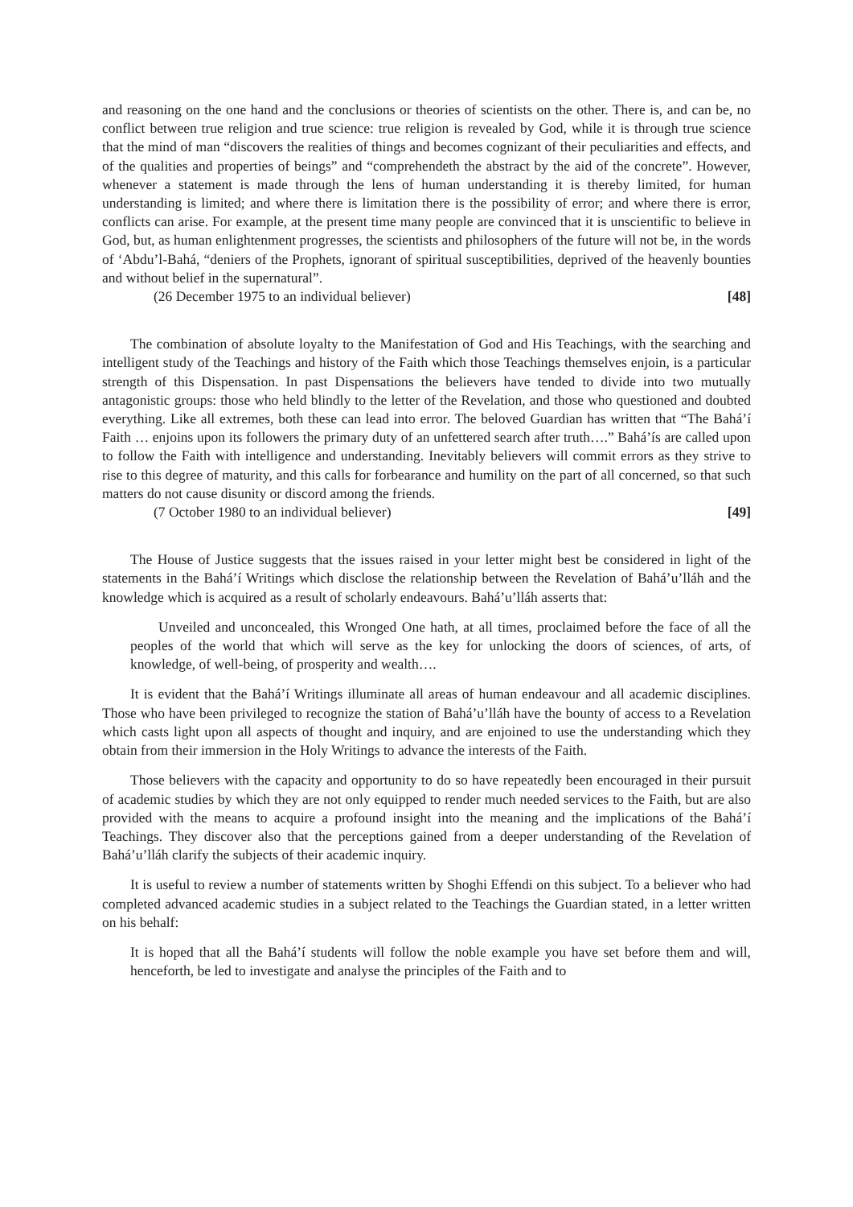and reasoning on the one hand and the conclusions or theories of scientists on the other. There is, and can be, no conflict between true religion and true science: true religion is revealed by God, while it is through true science that the mind of man “discovers the realities of things and becomes cognizant of their peculiarities and effects, and of the qualities and properties of beings” and “comprehendeth the abstract by the aid of the concrete”. However, whenever a statement is made through the lens of human understanding it is thereby limited, for human understanding is limited; and where there is limitation there is the possibility of error; and where there is error, conflicts can arise. For example, at the present time many people are convinced that it is unscientific to believe in God, but, as human enlightenment progresses, the scientists and philosophers of the future will not be, in the words of ‘Abdu’l-Bahá, “deniers of the Prophets, ignorant of spiritual susceptibilities, deprived of the heavenly bounties and without belief in the supernatural”.
(26 December 1975 to an individual believer) [48]
The combination of absolute loyalty to the Manifestation of God and His Teachings, with the searching and intelligent study of the Teachings and history of the Faith which those Teachings themselves enjoin, is a particular strength of this Dispensation. In past Dispensations the believers have tended to divide into two mutually antagonistic groups: those who held blindly to the letter of the Revelation, and those who questioned and doubted everything. Like all extremes, both these can lead into error. The beloved Guardian has written that “The Bahá’í Faith … enjoins upon its followers the primary duty of an unfettered search after truth….” Bahá’ís are called upon to follow the Faith with intelligence and understanding. Inevitably believers will commit errors as they strive to rise to this degree of maturity, and this calls for forbearance and humility on the part of all concerned, so that such matters do not cause disunity or discord among the friends.
(7 October 1980 to an individual believer) [49]
The House of Justice suggests that the issues raised in your letter might best be considered in light of the statements in the Bahá’í Writings which disclose the relationship between the Revelation of Bahá’u’lláh and the knowledge which is acquired as a result of scholarly endeavours. Bahá’u’lláh asserts that:
Unveiled and unconcealed, this Wronged One hath, at all times, proclaimed before the face of all the peoples of the world that which will serve as the key for unlocking the doors of sciences, of arts, of knowledge, of well-being, of prosperity and wealth….
It is evident that the Bahá’í Writings illuminate all areas of human endeavour and all academic disciplines. Those who have been privileged to recognize the station of Bahá’u’lláh have the bounty of access to a Revelation which casts light upon all aspects of thought and inquiry, and are enjoined to use the understanding which they obtain from their immersion in the Holy Writings to advance the interests of the Faith.
Those believers with the capacity and opportunity to do so have repeatedly been encouraged in their pursuit of academic studies by which they are not only equipped to render much needed services to the Faith, but are also provided with the means to acquire a profound insight into the meaning and the implications of the Bahá’í Teachings. They discover also that the perceptions gained from a deeper understanding of the Revelation of Bahá’u’lláh clarify the subjects of their academic inquiry.
It is useful to review a number of statements written by Shoghi Effendi on this subject. To a believer who had completed advanced academic studies in a subject related to the Teachings the Guardian stated, in a letter written on his behalf:
It is hoped that all the Bahá’í students will follow the noble example you have set before them and will, henceforth, be led to investigate and analyse the principles of the Faith and to